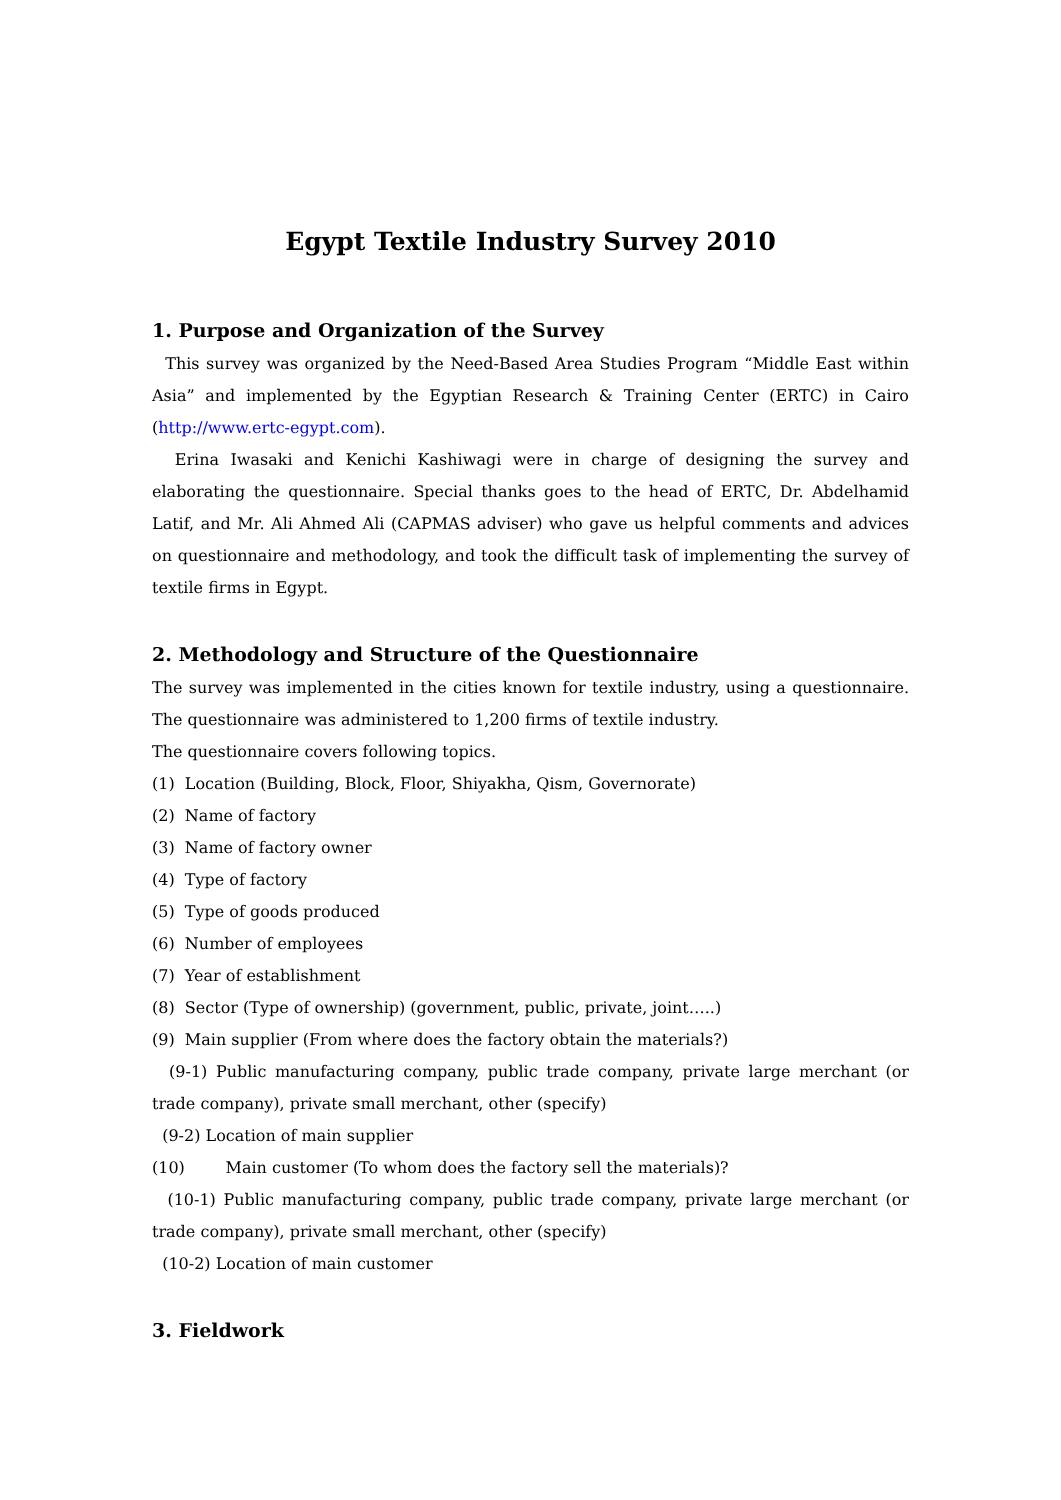Egypt Textile Industry Survey 2010
1. Purpose and Organization of the Survey
This survey was organized by the Need-Based Area Studies Program “Middle East within Asia” and implemented by the Egyptian Research & Training Center (ERTC) in Cairo (http://www.ertc-egypt.com).
Erina Iwasaki and Kenichi Kashiwagi were in charge of designing the survey and elaborating the questionnaire. Special thanks goes to the head of ERTC, Dr. Abdelhamid Latif, and Mr. Ali Ahmed Ali (CAPMAS adviser) who gave us helpful comments and advices on questionnaire and methodology, and took the difficult task of implementing the survey of textile firms in Egypt.
2. Methodology and Structure of the Questionnaire
The survey was implemented in the cities known for textile industry, using a questionnaire. The questionnaire was administered to 1,200 firms of textile industry.
The questionnaire covers following topics.
(1) Location (Building, Block, Floor, Shiyakha, Qism, Governorate)
(2) Name of factory
(3) Name of factory owner
(4) Type of factory
(5) Type of goods produced
(6) Number of employees
(7) Year of establishment
(8) Sector (Type of ownership) (government, public, private, joint…..)
(9) Main supplier (From where does the factory obtain the materials?)
(9-1) Public manufacturing company, public trade company, private large merchant (or trade company), private small merchant, other (specify)
(9-2) Location of main supplier
(10) Main customer (To whom does the factory sell the materials)?
(10-1) Public manufacturing company, public trade company, private large merchant (or trade company), private small merchant, other (specify)
(10-2) Location of main customer
3. Fieldwork